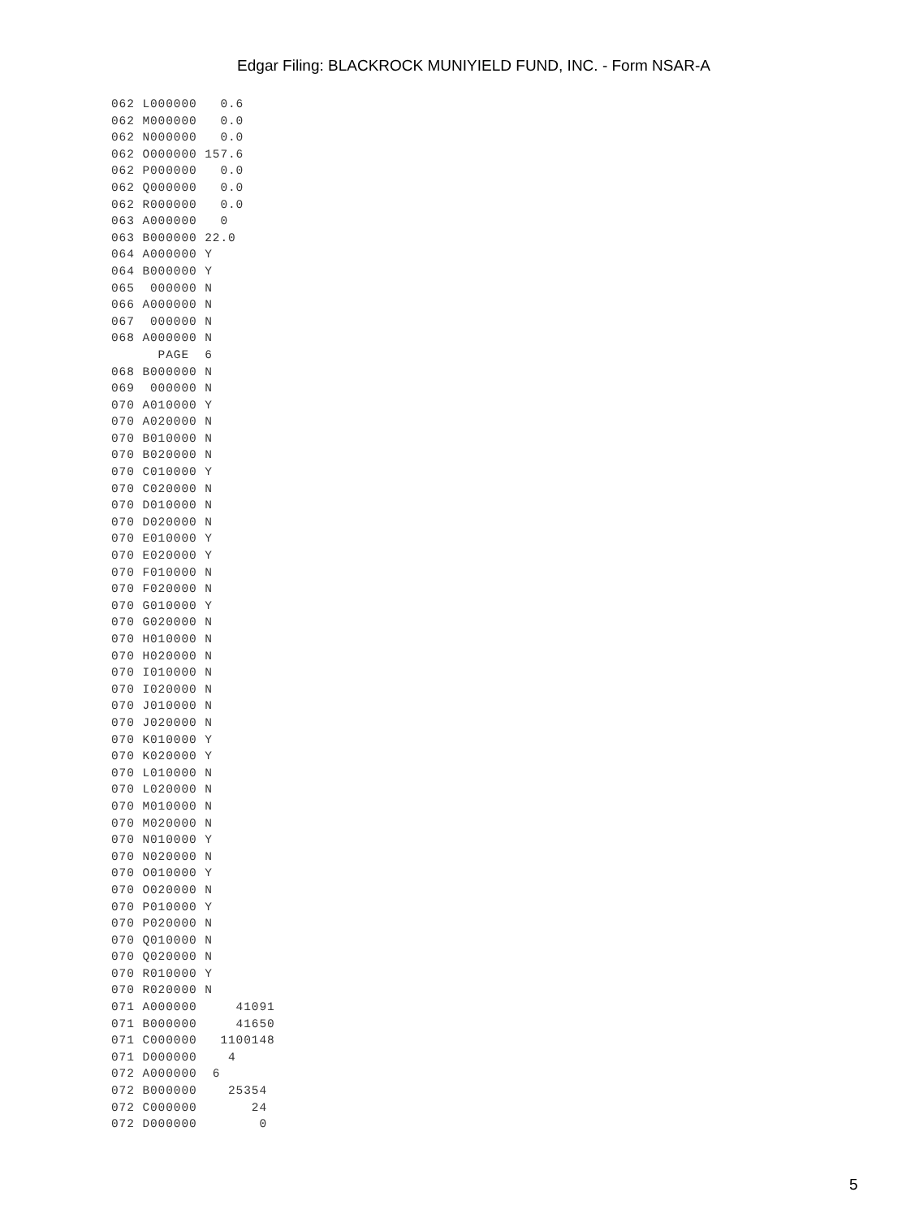Edgar Filing: BLACKROCK MUNIYIELD FUND, INC. - Form NSAR-A
062 L000000   0.6
062 M000000   0.0
062 N000000   0.0
062 O000000 157.6
062 P000000   0.0
062 Q000000   0.0
062 R000000   0.0
063 A000000   0
063 B000000 22.0
064 A000000 Y
064 B000000 Y
065  000000 N
066 A000000 N
067  000000 N
068 A000000 N
      PAGE  6
068 B000000 N
069  000000 N
070 A010000 Y
070 A020000 N
070 B010000 N
070 B020000 N
070 C010000 Y
070 C020000 N
070 D010000 N
070 D020000 N
070 E010000 Y
070 E020000 Y
070 F010000 N
070 F020000 N
070 G010000 Y
070 G020000 N
070 H010000 N
070 H020000 N
070 I010000 N
070 I020000 N
070 J010000 N
070 J020000 N
070 K010000 Y
070 K020000 Y
070 L010000 N
070 L020000 N
070 M010000 N
070 M020000 N
070 N010000 Y
070 N020000 N
070 O010000 Y
070 O020000 N
070 P010000 Y
070 P020000 N
070 Q010000 N
070 Q020000 N
070 R010000 Y
070 R020000 N
071 A000000     41091
071 B000000     41650
071 C000000   1100148
071 D000000    4
072 A000000  6
072 B000000    25354
072 C000000       24
072 D000000        0
5